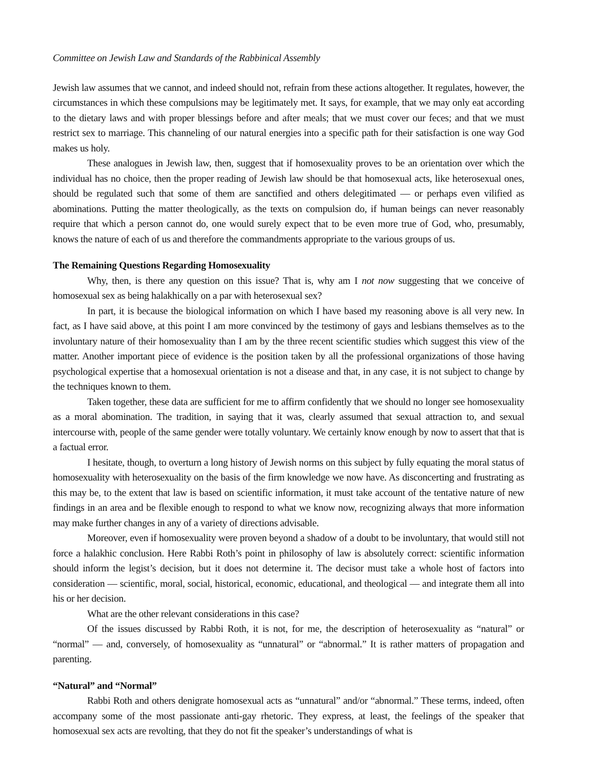Committee on Jewish Law and Standards of the Rabbinical Assembly
Jewish law assumes that we cannot, and indeed should not, refrain from these actions altogether. It regulates, however, the circumstances in which these compulsions may be legitimately met. It says, for example, that we may only eat according to the dietary laws and with proper blessings before and after meals; that we must cover our feces; and that we must restrict sex to marriage. This channeling of our natural energies into a specific path for their satisfaction is one way God makes us holy.
These analogues in Jewish law, then, suggest that if homosexuality proves to be an orientation over which the individual has no choice, then the proper reading of Jewish law should be that homosexual acts, like heterosexual ones, should be regulated such that some of them are sanctified and others delegitimated — or perhaps even vilified as abominations. Putting the matter theologically, as the texts on compulsion do, if human beings can never reasonably require that which a person cannot do, one would surely expect that to be even more true of God, who, presumably, knows the nature of each of us and therefore the commandments appropriate to the various groups of us.
The Remaining Questions Regarding Homosexuality
Why, then, is there any question on this issue? That is, why am I not now suggesting that we conceive of homosexual sex as being halakhically on a par with heterosexual sex?
In part, it is because the biological information on which I have based my reasoning above is all very new. In fact, as I have said above, at this point I am more convinced by the testimony of gays and lesbians themselves as to the involuntary nature of their homosexuality than I am by the three recent scientific studies which suggest this view of the matter. Another important piece of evidence is the position taken by all the professional organizations of those having psychological expertise that a homosexual orientation is not a disease and that, in any case, it is not subject to change by the techniques known to them.
Taken together, these data are sufficient for me to affirm confidently that we should no longer see homosexuality as a moral abomination. The tradition, in saying that it was, clearly assumed that sexual attraction to, and sexual intercourse with, people of the same gender were totally voluntary. We certainly know enough by now to assert that that is a factual error.
I hesitate, though, to overturn a long history of Jewish norms on this subject by fully equating the moral status of homosexuality with heterosexuality on the basis of the firm knowledge we now have. As disconcerting and frustrating as this may be, to the extent that law is based on scientific information, it must take account of the tentative nature of new findings in an area and be flexible enough to respond to what we know now, recognizing always that more information may make further changes in any of a variety of directions advisable.
Moreover, even if homosexuality were proven beyond a shadow of a doubt to be involuntary, that would still not force a halakhic conclusion. Here Rabbi Roth’s point in philosophy of law is absolutely correct: scientific information should inform the legist’s decision, but it does not determine it. The decisor must take a whole host of factors into consideration — scientific, moral, social, historical, economic, educational, and theological — and integrate them all into his or her decision.
What are the other relevant considerations in this case?
Of the issues discussed by Rabbi Roth, it is not, for me, the description of heterosexuality as “natural” or “normal” — and, conversely, of homosexuality as “unnatural” or “abnormal.” It is rather matters of propagation and parenting.
“Natural” and “Normal”
Rabbi Roth and others denigrate homosexual acts as “unnatural” and/or “abnormal.” These terms, indeed, often accompany some of the most passionate anti-gay rhetoric. They express, at least, the feelings of the speaker that homosexual sex acts are revolting, that they do not fit the speaker’s understandings of what is